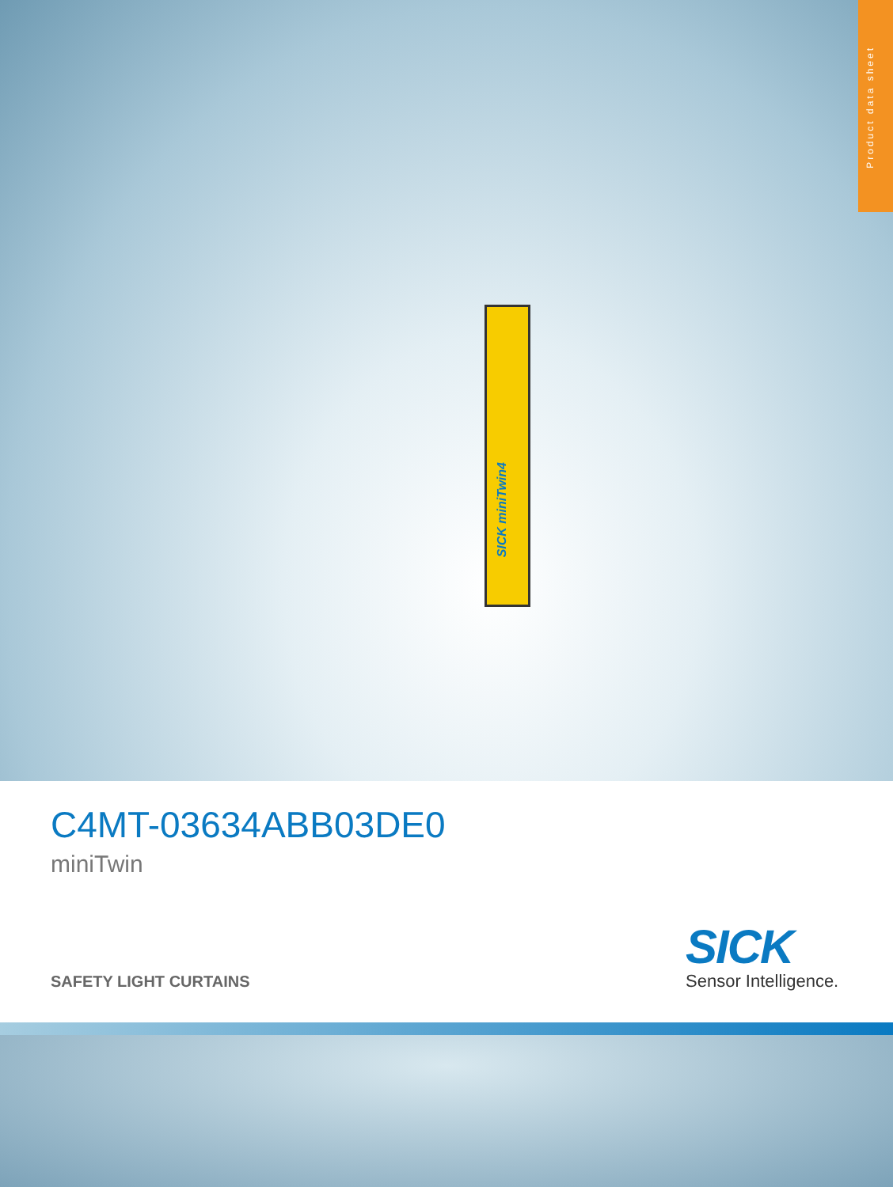Product data sheet
SICK miniTwin4
C4MT-03634ABB03DE0
miniTwin
SAFETY LIGHT CURTAINS
SICK
Sensor Intelligence.